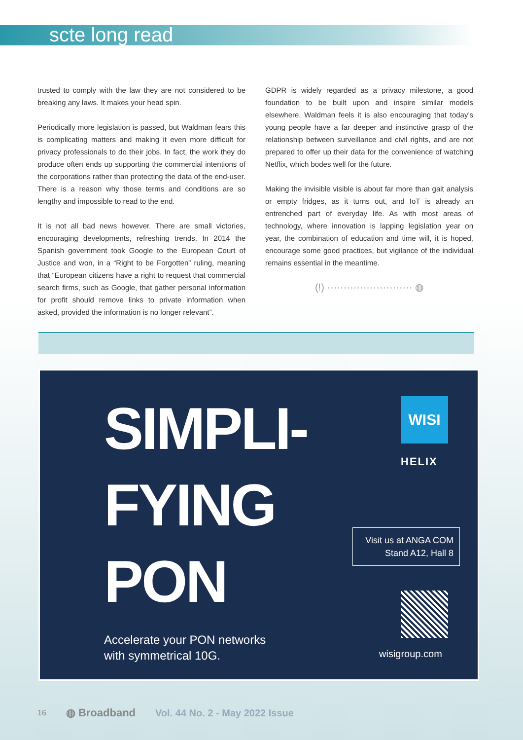scte long read
trusted to comply with the law they are not considered to be breaking any laws. It makes your head spin.
Periodically more legislation is passed, but Waldman fears this is complicating matters and making it even more difficult for privacy professionals to do their jobs. In fact, the work they do produce often ends up supporting the commercial intentions of the corporations rather than protecting the data of the end-user. There is a reason why those terms and conditions are so lengthy and impossible to read to the end.
It is not all bad news however. There are small victories, encouraging developments, refreshing trends. In 2014 the Spanish government took Google to the European Court of Justice and won, in a “Right to be Forgotten” ruling, meaning that “European citizens have a right to request that commercial search firms, such as Google, that gather personal information for profit should remove links to private information when asked, provided the information is no longer relevant”.
GDPR is widely regarded as a privacy milestone, a good foundation to be built upon and inspire similar models elsewhere. Waldman feels it is also encouraging that today’s young people have a far deeper and instinctive grasp of the relationship between surveillance and civil rights, and are not prepared to offer up their data for the convenience of watching Netflix, which bodes well for the future.
Making the invisible visible is about far more than gait analysis or empty fridges, as it turns out, and IoT is already an entrenched part of everyday life. As with most areas of technology, where innovation is lapping legislation year on year, the combination of education and time will, it is hoped, encourage some good practices, but vigilance of the individual remains essential in the meantime.
(!) ·························· ◍
SIMPLI-
FYING
PON
Accelerate your PON networks
with symmetrical 10G.
WISI
HELIX
Visit us at ANGA COM
Stand A12, Hall 8
wisigroup.com
16 ◍ Broadband Vol. 44 No. 2 - May 2022 Issue